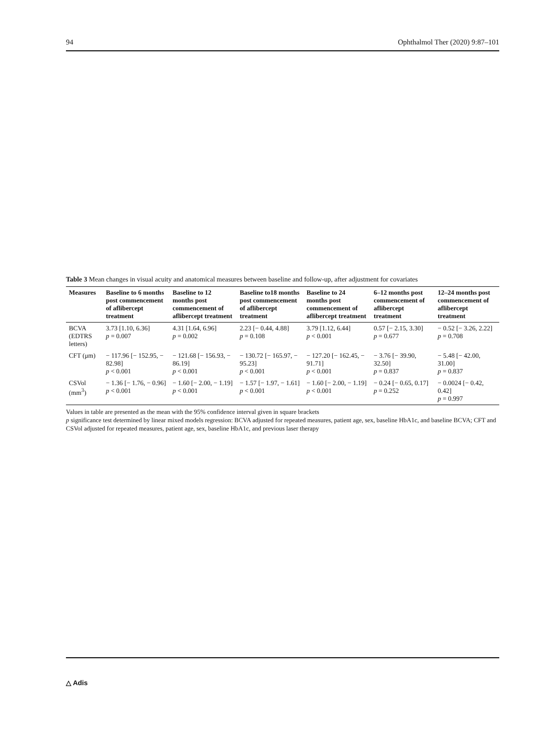94 Ophthalmol Ther (2020) 9:87–101
Table 3 Mean changes in visual acuity and anatomical measures between baseline and follow-up, after adjustment for covariates
| Measures | Baseline to 6 months post commencement of aflibercept treatment | Baseline to 12 months post commencement of aflibercept treatment | Baseline to18 months post commencement of aflibercept treatment | Baseline to 24 months post commencement of aflibercept treatment | 6–12 months post commencement of aflibercept treatment | 12–24 months post commencement of aflibercept treatment |
| --- | --- | --- | --- | --- | --- | --- |
| BCVA (EDTRS letters) | 3.73 [1.10, 6.36] p = 0.007 | 4.31 [1.64, 6.96] p = 0.002 | 2.23 [− 0.44, 4.88] p = 0.108 | 3.79 [1.12, 6.44] p < 0.001 | 0.57 [− 2.15, 3.30] p = 0.677 | − 0.52 [− 3.26, 2.22] p = 0.708 |
| CFT (μm) | − 117.96 [− 152.95, − 82.98] p < 0.001 | − 121.68 [− 156.93, − 86.19] p < 0.001 | − 130.72 [− 165.97, − 95.23] p < 0.001 | − 127.20 [− 162.45, − 91.71] p < 0.001 | − 3.76 [− 39.90, 32.50] p = 0.837 | − 5.48 [− 42.00, 31.00] p = 0.837 |
| CSVol (mm<sup>3</sup>) | − 1.36 [− 1.76, − 0.96] p < 0.001 | − 1.60 [− 2.00, − 1.19] p < 0.001 | − 1.57 [− 1.97, − 1.61] p < 0.001 | − 1.60 [− 2.00, − 1.19] p < 0.001 | − 0.24 [− 0.65, 0.17] p = 0.252 | − 0.0024 [− 0.42, 0.42] p = 0.997 |
Values in table are presented as the mean with the 95% confidence interval given in square brackets
p significance test determined by linear mixed models regression: BCVA adjusted for repeated measures, patient age, sex, baseline HbA1c, and baseline BCVA; CFT and CSVol adjusted for repeated measures, patient age, sex, baseline HbA1c, and previous laser therapy
△ Adis